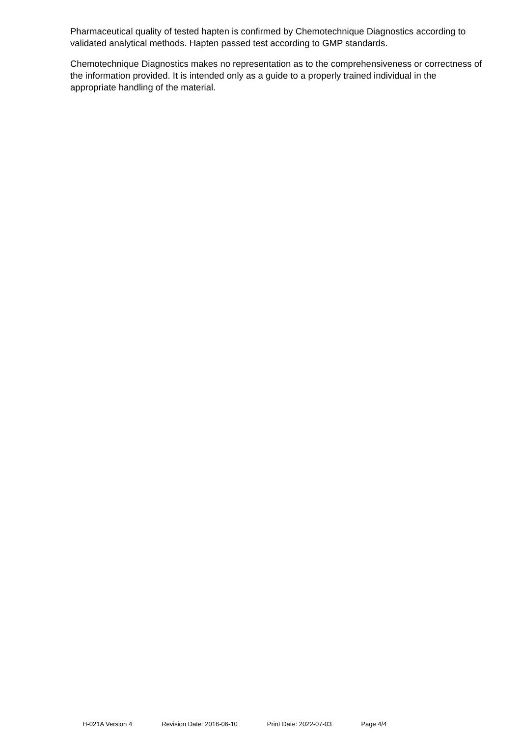Pharmaceutical quality of tested hapten is confirmed by Chemotechnique Diagnostics according to validated analytical methods. Hapten passed test according to GMP standards.
Chemotechnique Diagnostics makes no representation as to the comprehensiveness or correctness of the information provided. It is intended only as a guide to a properly trained individual in the appropriate handling of the material.
H-021A Version 4 Revision Date: 2016-06-10 Print Date: 2022-07-03 Page 4/4